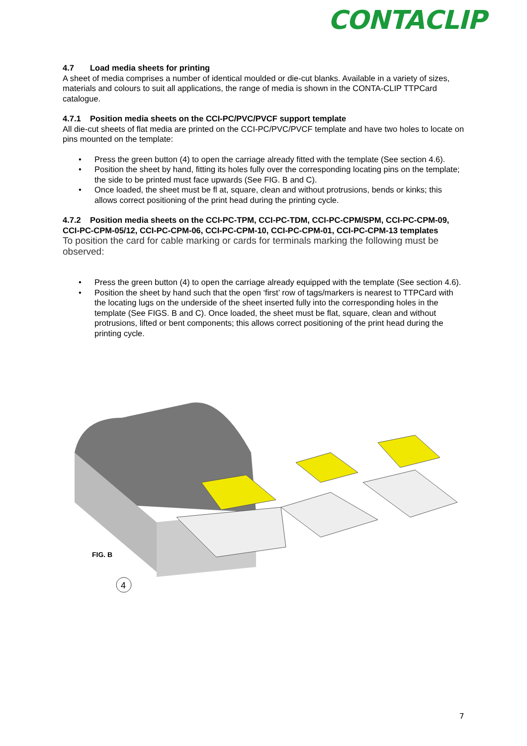CONTACLIP
4.7 Load media sheets for printing
A sheet of media comprises a number of identical moulded or die-cut blanks. Available in a variety of sizes, materials and colours to suit all applications, the range of media is shown in the CONTA-CLIP TTPCard catalogue.
4.7.1 Position media sheets on the CCI-PC/PVC/PVCF support template
All die-cut sheets of flat media are printed on the CCI-PC/PVC/PVCF template and have two holes to locate on pins mounted on the template:
• Press the green button (4) to open the carriage already fitted with the template (See section 4.6).
• Position the sheet by hand, fitting its holes fully over the corresponding locating pins on the template; the side to be printed must face upwards (See FIG. B and C).
• Once loaded, the sheet must be fl at, square, clean and without protrusions, bends or kinks; this allows correct positioning of the print head during the printing cycle.
4.7.2 Position media sheets on the CCI-PC-TPM, CCI-PC-TDM, CCI-PC-CPM/SPM, CCI-PC-CPM-09, CCI-PC-CPM-05/12, CCI-PC-CPM-06, CCI-PC-CPM-10, CCI-PC-CPM-01, CCI-PC-CPM-13 templates
To position the card for cable marking or cards for terminals marking the following must be observed:
• Press the green button (4) to open the carriage already equipped with the template (See section 4.6).
• Position the sheet by hand such that the open ‘first’ row of tags/markers is nearest to TTPCard with the locating lugs on the underside of the sheet inserted fully into the corresponding holes in the template (See FIGS. B and C). Once loaded, the sheet must be flat, square, clean and without protrusions, lifted or bent components; this allows correct positioning of the print head during the printing cycle.
FIG. B
4
7